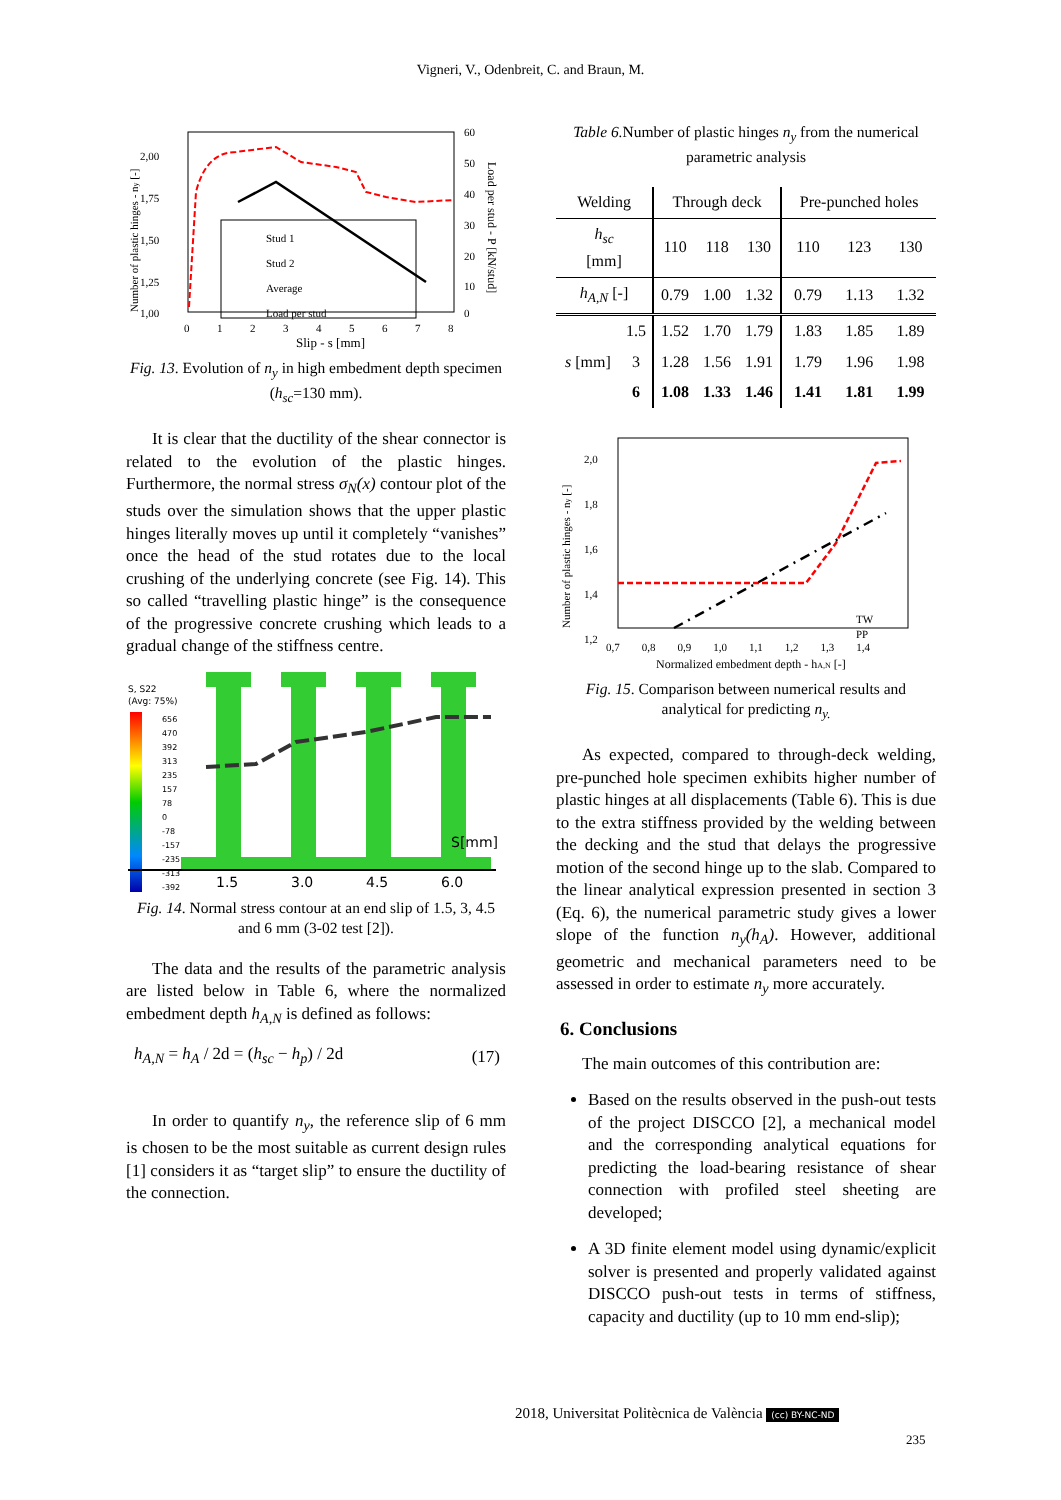Vigneri, V., Odenbreit, C. and Braun, M.
2,00
1,75
1,50
1,25
1,00
60
50
40
30
20
10
0
0 1 2 3 4 5 6 7 8
Slip - s [mm]
Number of plastic hinges - ny [-]
Load per stud - P [kN/stud]
Stud 1
Stud 2
Average
Load per stud
Fig. 13. Evolution of n<sub>y</sub> in high embedment depth specimen (h<sub>sc</sub>=130 mm).
It is clear that the ductility of the shear connector is related to the evolution of the plastic hinges. Furthermore, the normal stress σ<sub>N</sub>(x) contour plot of the studs over the simulation shows that the upper plastic hinges literally moves up until it completely “vanishes” once the head of the stud rotates due to the local crushing of the underlying concrete (see Fig. 14). This so called “travelling plastic hinge” is the consequence of the progressive concrete crushing which leads to a gradual change of the stiffness centre.
S, S22
(Avg: 75%)
656
470
392
313
235
157
78
0
-78
-157
-235
-313
-392
1.5
3.0
4.5
6.0
S[mm]
Fig. 14. Normal stress contour at an end slip of 1.5, 3, 4.5 and 6 mm (3-02 test [2]).
The data and the results of the parametric analysis are listed below in Table 6, where the normalized embedment depth h<sub>A,N</sub> is defined as follows:
h<sub>A,N</sub> = h<sub>A</sub> / 2d = (h<sub>sc</sub> − h<sub>p</sub>) / 2d (17)
In order to quantify n<sub>y</sub>, the reference slip of 6 mm is chosen to be the most suitable as current design rules [1] considers it as “target slip” to ensure the ductility of the connection.
Table 6. Number of plastic hinges n<sub>y</sub> from the numerical parametric analysis
| Welding | | Through deck | | | Pre-punched holes | | |
| --- | --- | --- | --- | --- | --- | --- | --- |
| h<sub>sc</sub> [mm] | | 110 | 118 | 130 | 110 | 123 | 130 |
| h<sub>A,N</sub> [-] | | 0.79 | 1.00 | 1.32 | 0.79 | 1.13 | 1.32 |
| s [mm] | 1.5 | 1.52 | 1.70 | 1.79 | 1.83 | 1.85 | 1.89 |
| | 3 | 1.28 | 1.56 | 1.91 | 1.79 | 1.96 | 1.98 |
| | 6 | 1.08 | 1.33 | 1.46 | 1.41 | 1.81 | 1.99 |
2,0
1,8
1,6
1,4
1,2
0,7 0,8 0,9 1,0 1,1 1,2 1,3 1,4
Normalized embedment depth - hA,N [-]
Number of plastic hinges - ny [-]
TW
PP
Fig. 15. Comparison between numerical results and analytical for predicting n<sub>y.</sub>
As expected, compared to through-deck welding, pre-punched hole specimen exhibits higher number of plastic hinges at all displacements (Table 6). This is due to the extra stiffness provided by the welding between the decking and the stud that delays the progressive motion of the second hinge up to the slab. Compared to the linear analytical expression presented in section 3 (Eq. 6), the numerical parametric study gives a lower slope of the function n<sub>y</sub>(h<sub>A</sub>). However, additional geometric and mechanical parameters need to be assessed in order to estimate n<sub>y</sub> more accurately.
6. Conclusions
The main outcomes of this contribution are:
Based on the results observed in the push-out tests of the project DISCCO [2], a mechanical model and the corresponding analytical equations for predicting the load-bearing resistance of shear connection with profiled steel sheeting are developed;
A 3D finite element model using dynamic/explicit solver is presented and properly validated against DISCCO push-out tests in terms of stiffness, capacity and ductility (up to 10 mm end-slip);
2018, Universitat Politècnica de València (cc) BY-NC-ND
235